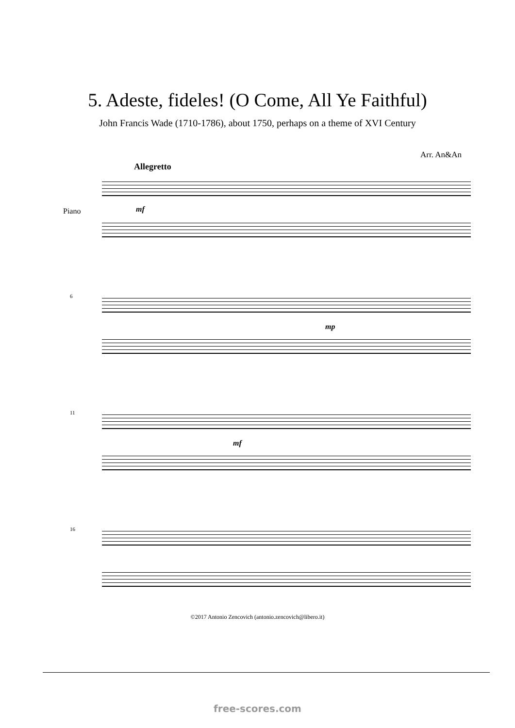5. Adeste, fideles! (O Come, All Ye Faithful)
John Francis Wade (1710-1786), about 1750, perhaps on a theme of XVI Century
Arr. An&An
Allegretto
Piano mf
6
mp
11
mf
16
©2017 Antonio Zencovich (antonio.zencovich@libero.it)
free-scores.com